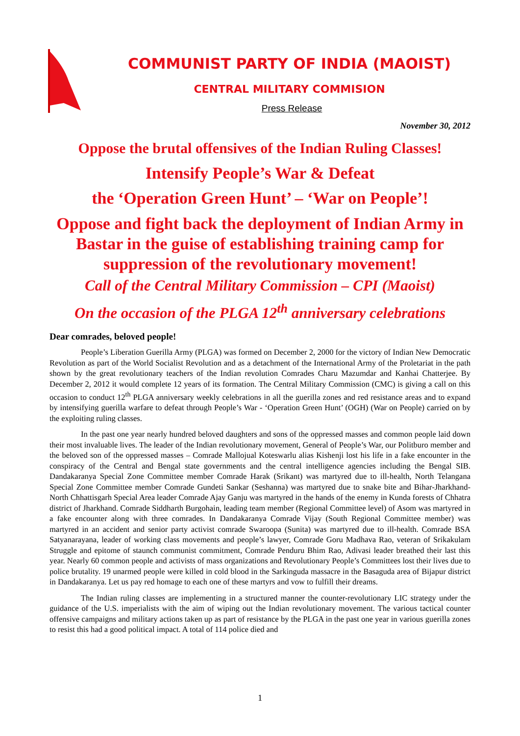COMMUNIST PARTY OF INDIA (MAOIST)
CENTRAL MILITARY COMMISION
Press Release
November 30, 2012
Oppose the brutal offensives of the Indian Ruling Classes!
Intensify People’s War & Defeat
the ‘Operation Green Hunt’ – ‘War on People’!
Oppose and fight back the deployment of Indian Army in Bastar in the guise of establishing training camp for suppression of the revolutionary movement!
Call of the Central Military Commission – CPI (Maoist)
On the occasion of the PLGA 12<sup>th</sup> anniversary celebrations
Dear comrades, beloved people!
People’s Liberation Guerilla Army (PLGA) was formed on December 2, 2000 for the victory of Indian New Democratic Revolution as part of the World Socialist Revolution and as a detachment of the International Army of the Proletariat in the path shown by the great revolutionary teachers of the Indian revolution Comrades Charu Mazumdar and Kanhai Chatterjee. By December 2, 2012 it would complete 12 years of its formation. The Central Military Commission (CMC) is giving a call on this occasion to conduct 12<sup>th</sup> PLGA anniversary weekly celebrations in all the guerilla zones and red resistance areas and to expand by intensifying guerilla warfare to defeat through People’s War - ‘Operation Green Hunt’ (OGH) (War on People) carried on by the exploiting ruling classes.
In the past one year nearly hundred beloved daughters and sons of the oppressed masses and common people laid down their most invaluable lives. The leader of the Indian revolutionary movement, General of People’s War, our Politburo member and the beloved son of the oppressed masses – Comrade Mallojual Koteswarlu alias Kishenji lost his life in a fake encounter in the conspiracy of the Central and Bengal state governments and the central intelligence agencies including the Bengal SIB. Dandakaranya Special Zone Committee member Comrade Harak (Srikant) was martyred due to ill-health, North Telangana Special Zone Committee member Comrade Gundeti Sankar (Seshanna) was martyred due to snake bite and Bihar-Jharkhand-North Chhattisgarh Special Area leader Comrade Ajay Ganju was martyred in the hands of the enemy in Kunda forests of Chhatra district of Jharkhand. Comrade Siddharth Burgohain, leading team member (Regional Committee level) of Asom was martyred in a fake encounter along with three comrades. In Dandakaranya Comrade Vijay (South Regional Committee member) was martyred in an accident and senior party activist comrade Swaroopa (Sunita) was martyred due to ill-health. Comrade BSA Satyanarayana, leader of working class movements and people’s lawyer, Comrade Goru Madhava Rao, veteran of Srikakulam Struggle and epitome of staunch communist commitment, Comrade Penduru Bhim Rao, Adivasi leader breathed their last this year. Nearly 60 common people and activists of mass organizations and Revolutionary People’s Committees lost their lives due to police brutality. 19 unarmed people were killed in cold blood in the Sarkinguda massacre in the Basaguda area of Bijapur district in Dandakaranya. Let us pay red homage to each one of these martyrs and vow to fulfill their dreams.
The Indian ruling classes are implementing in a structured manner the counter-revolutionary LIC strategy under the guidance of the U.S. imperialists with the aim of wiping out the Indian revolutionary movement. The various tactical counter offensive campaigns and military actions taken up as part of resistance by the PLGA in the past one year in various guerilla zones to resist this had a good political impact. A total of 114 police died and
1